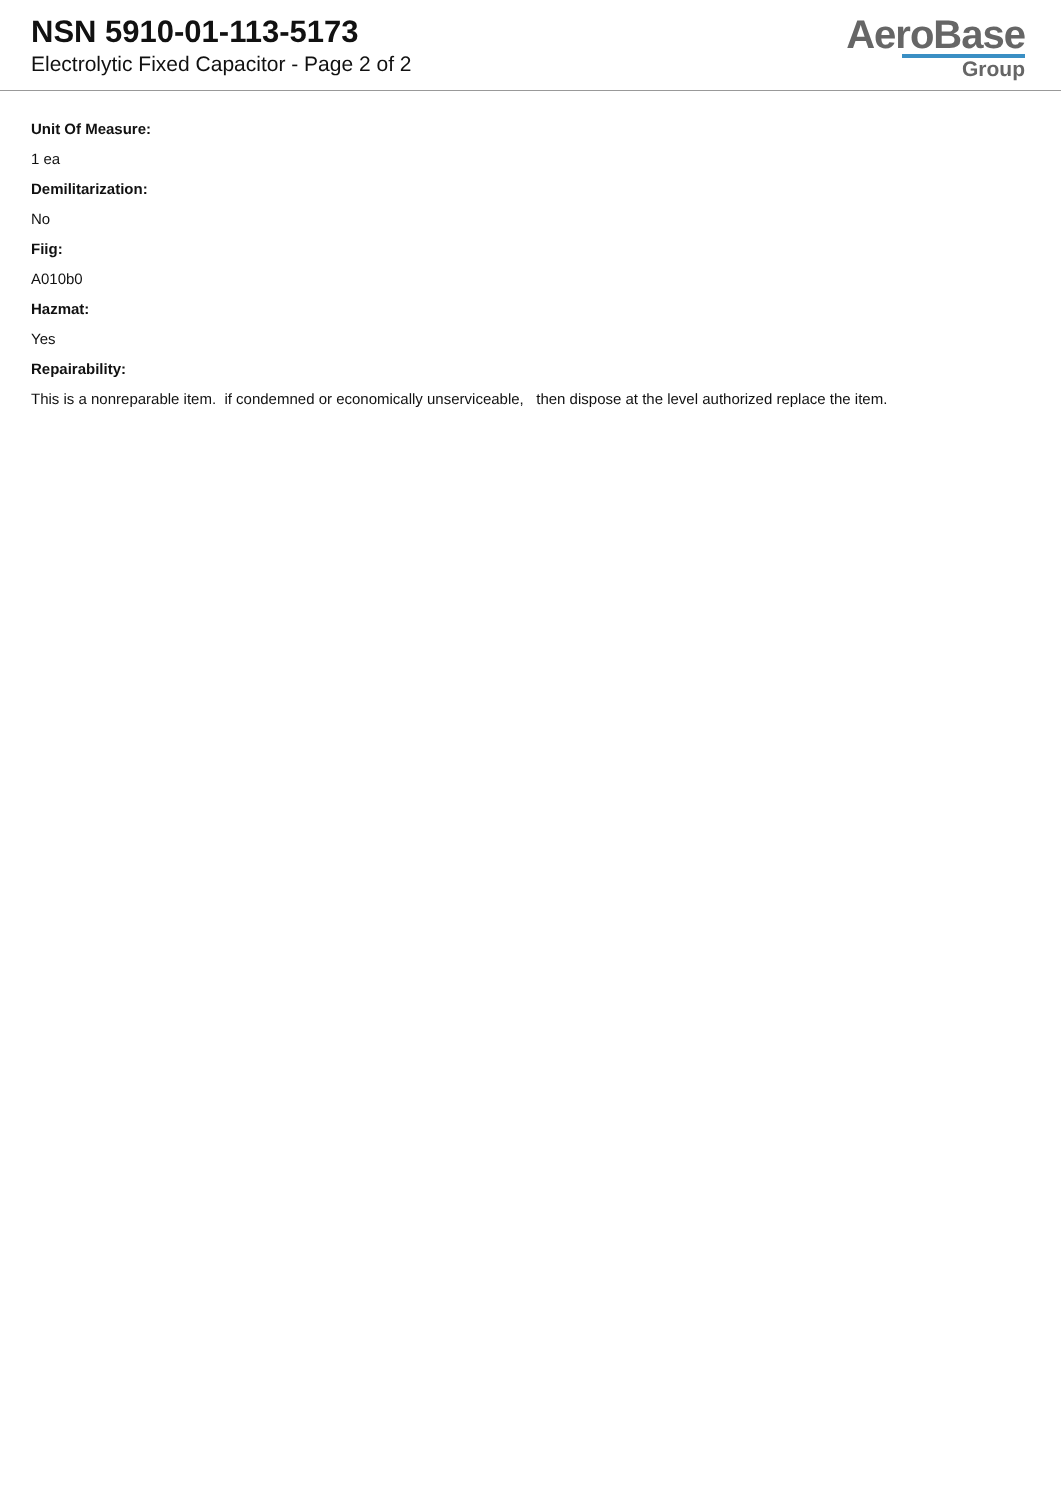NSN 5910-01-113-5173
Electrolytic Fixed Capacitor - Page 2 of 2
AeroBase
Group
Unit Of Measure:
1 ea
Demilitarization:
No
Fiig:
A010b0
Hazmat:
Yes
Repairability:
This is a nonreparable item. if condemned or economically unserviceable, then dispose at the level authorized replace the item.